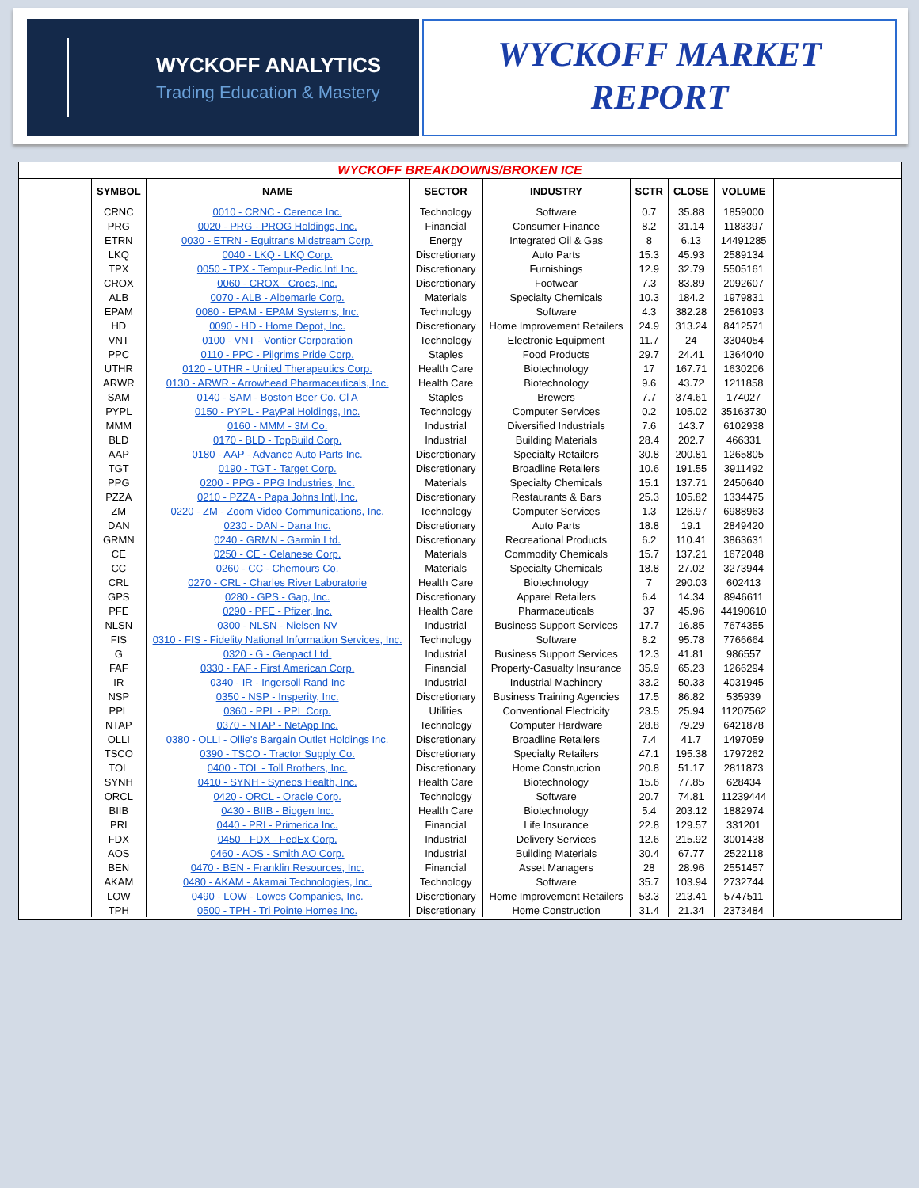WYCKOFF ANALYTICS
Trading Education & Mastery
WYCKOFF MARKET
REPORT
WYCKOFF BREAKDOWNS/BROKEN ICE
| SYMBOL | NAME | SECTOR | INDUSTRY | SCTR | CLOSE | VOLUME |
| --- | --- | --- | --- | --- | --- | --- |
| CRNC | 0010 - CRNC - Cerence Inc. | Technology | Software | 0.7 | 35.88 | 1859000 |
| PRG | 0020 - PRG - PROG Holdings, Inc. | Financial | Consumer Finance | 8.2 | 31.14 | 1183397 |
| ETRN | 0030 - ETRN - Equitrans Midstream Corp. | Energy | Integrated Oil & Gas | 8 | 6.13 | 14491285 |
| LKQ | 0040 - LKQ - LKQ Corp. | Discretionary | Auto Parts | 15.3 | 45.93 | 2589134 |
| TPX | 0050 - TPX - Tempur-Pedic Intl Inc. | Discretionary | Furnishings | 12.9 | 32.79 | 5505161 |
| CROX | 0060 - CROX - Crocs, Inc. | Discretionary | Footwear | 7.3 | 83.89 | 2092607 |
| ALB | 0070 - ALB - Albemarle Corp. | Materials | Specialty Chemicals | 10.3 | 184.2 | 1979831 |
| EPAM | 0080 - EPAM - EPAM Systems, Inc. | Technology | Software | 4.3 | 382.28 | 2561093 |
| HD | 0090 - HD - Home Depot, Inc. | Discretionary | Home Improvement Retailers | 24.9 | 313.24 | 8412571 |
| VNT | 0100 - VNT - Vontier Corporation | Technology | Electronic Equipment | 11.7 | 24 | 3304054 |
| PPC | 0110 - PPC - Pilgrims Pride Corp. | Staples | Food Products | 29.7 | 24.41 | 1364040 |
| UTHR | 0120 - UTHR - United Therapeutics Corp. | Health Care | Biotechnology | 17 | 167.71 | 1630206 |
| ARWR | 0130 - ARWR - Arrowhead Pharmaceuticals, Inc. | Health Care | Biotechnology | 9.6 | 43.72 | 1211858 |
| SAM | 0140 - SAM - Boston Beer Co. Cl A | Staples | Brewers | 7.7 | 374.61 | 174027 |
| PYPL | 0150 - PYPL - PayPal Holdings, Inc. | Technology | Computer Services | 0.2 | 105.02 | 35163730 |
| MMM | 0160 - MMM - 3M Co. | Industrial | Diversified Industrials | 7.6 | 143.7 | 6102938 |
| BLD | 0170 - BLD - TopBuild Corp. | Industrial | Building Materials | 28.4 | 202.7 | 466331 |
| AAP | 0180 - AAP - Advance Auto Parts Inc. | Discretionary | Specialty Retailers | 30.8 | 200.81 | 1265805 |
| TGT | 0190 - TGT - Target Corp. | Discretionary | Broadline Retailers | 10.6 | 191.55 | 3911492 |
| PPG | 0200 - PPG - PPG Industries, Inc. | Materials | Specialty Chemicals | 15.1 | 137.71 | 2450640 |
| PZZA | 0210 - PZZA - Papa Johns Intl, Inc. | Discretionary | Restaurants & Bars | 25.3 | 105.82 | 1334475 |
| ZM | 0220 - ZM - Zoom Video Communications, Inc. | Technology | Computer Services | 1.3 | 126.97 | 6988963 |
| DAN | 0230 - DAN - Dana Inc. | Discretionary | Auto Parts | 18.8 | 19.1 | 2849420 |
| GRMN | 0240 - GRMN - Garmin Ltd. | Discretionary | Recreational Products | 6.2 | 110.41 | 3863631 |
| CE | 0250 - CE - Celanese Corp. | Materials | Commodity Chemicals | 15.7 | 137.21 | 1672048 |
| CC | 0260 - CC - Chemours Co. | Materials | Specialty Chemicals | 18.8 | 27.02 | 3273944 |
| CRL | 0270 - CRL - Charles River Laboratorie | Health Care | Biotechnology | 7 | 290.03 | 602413 |
| GPS | 0280 - GPS - Gap, Inc. | Discretionary | Apparel Retailers | 6.4 | 14.34 | 8946611 |
| PFE | 0290 - PFE - Pfizer, Inc. | Health Care | Pharmaceuticals | 37 | 45.96 | 44190610 |
| NLSN | 0300 - NLSN - Nielsen NV | Industrial | Business Support Services | 17.7 | 16.85 | 7674355 |
| FIS | 0310 - FIS - Fidelity National Information Services, Inc. | Technology | Software | 8.2 | 95.78 | 7766664 |
| G | 0320 - G - Genpact Ltd. | Industrial | Business Support Services | 12.3 | 41.81 | 986557 |
| FAF | 0330 - FAF - First American Corp. | Financial | Property-Casualty Insurance | 35.9 | 65.23 | 1266294 |
| IR | 0340 - IR - Ingersoll Rand Inc | Industrial | Industrial Machinery | 33.2 | 50.33 | 4031945 |
| NSP | 0350 - NSP - Insperity, Inc. | Discretionary | Business Training Agencies | 17.5 | 86.82 | 535939 |
| PPL | 0360 - PPL - PPL Corp. | Utilities | Conventional Electricity | 23.5 | 25.94 | 11207562 |
| NTAP | 0370 - NTAP - NetApp Inc. | Technology | Computer Hardware | 28.8 | 79.29 | 6421878 |
| OLLI | 0380 - OLLI - Ollie's Bargain Outlet Holdings Inc. | Discretionary | Broadline Retailers | 7.4 | 41.7 | 1497059 |
| TSCO | 0390 - TSCO - Tractor Supply Co. | Discretionary | Specialty Retailers | 47.1 | 195.38 | 1797262 |
| TOL | 0400 - TOL - Toll Brothers, Inc. | Discretionary | Home Construction | 20.8 | 51.17 | 2811873 |
| SYNH | 0410 - SYNH - Syneos Health, Inc. | Health Care | Biotechnology | 15.6 | 77.85 | 628434 |
| ORCL | 0420 - ORCL - Oracle Corp. | Technology | Software | 20.7 | 74.81 | 11239444 |
| BIIB | 0430 - BIIB - Biogen Inc. | Health Care | Biotechnology | 5.4 | 203.12 | 1882974 |
| PRI | 0440 - PRI - Primerica Inc. | Financial | Life Insurance | 22.8 | 129.57 | 331201 |
| FDX | 0450 - FDX - FedEx Corp. | Industrial | Delivery Services | 12.6 | 215.92 | 3001438 |
| AOS | 0460 - AOS - Smith AO Corp. | Industrial | Building Materials | 30.4 | 67.77 | 2522118 |
| BEN | 0470 - BEN - Franklin Resources, Inc. | Financial | Asset Managers | 28 | 28.96 | 2551457 |
| AKAM | 0480 - AKAM - Akamai Technologies, Inc. | Technology | Software | 35.7 | 103.94 | 2732744 |
| LOW | 0490 - LOW - Lowes Companies, Inc. | Discretionary | Home Improvement Retailers | 53.3 | 213.41 | 5747511 |
| TPH | 0500 - TPH - Tri Pointe Homes Inc. | Discretionary | Home Construction | 31.4 | 21.34 | 2373484 |